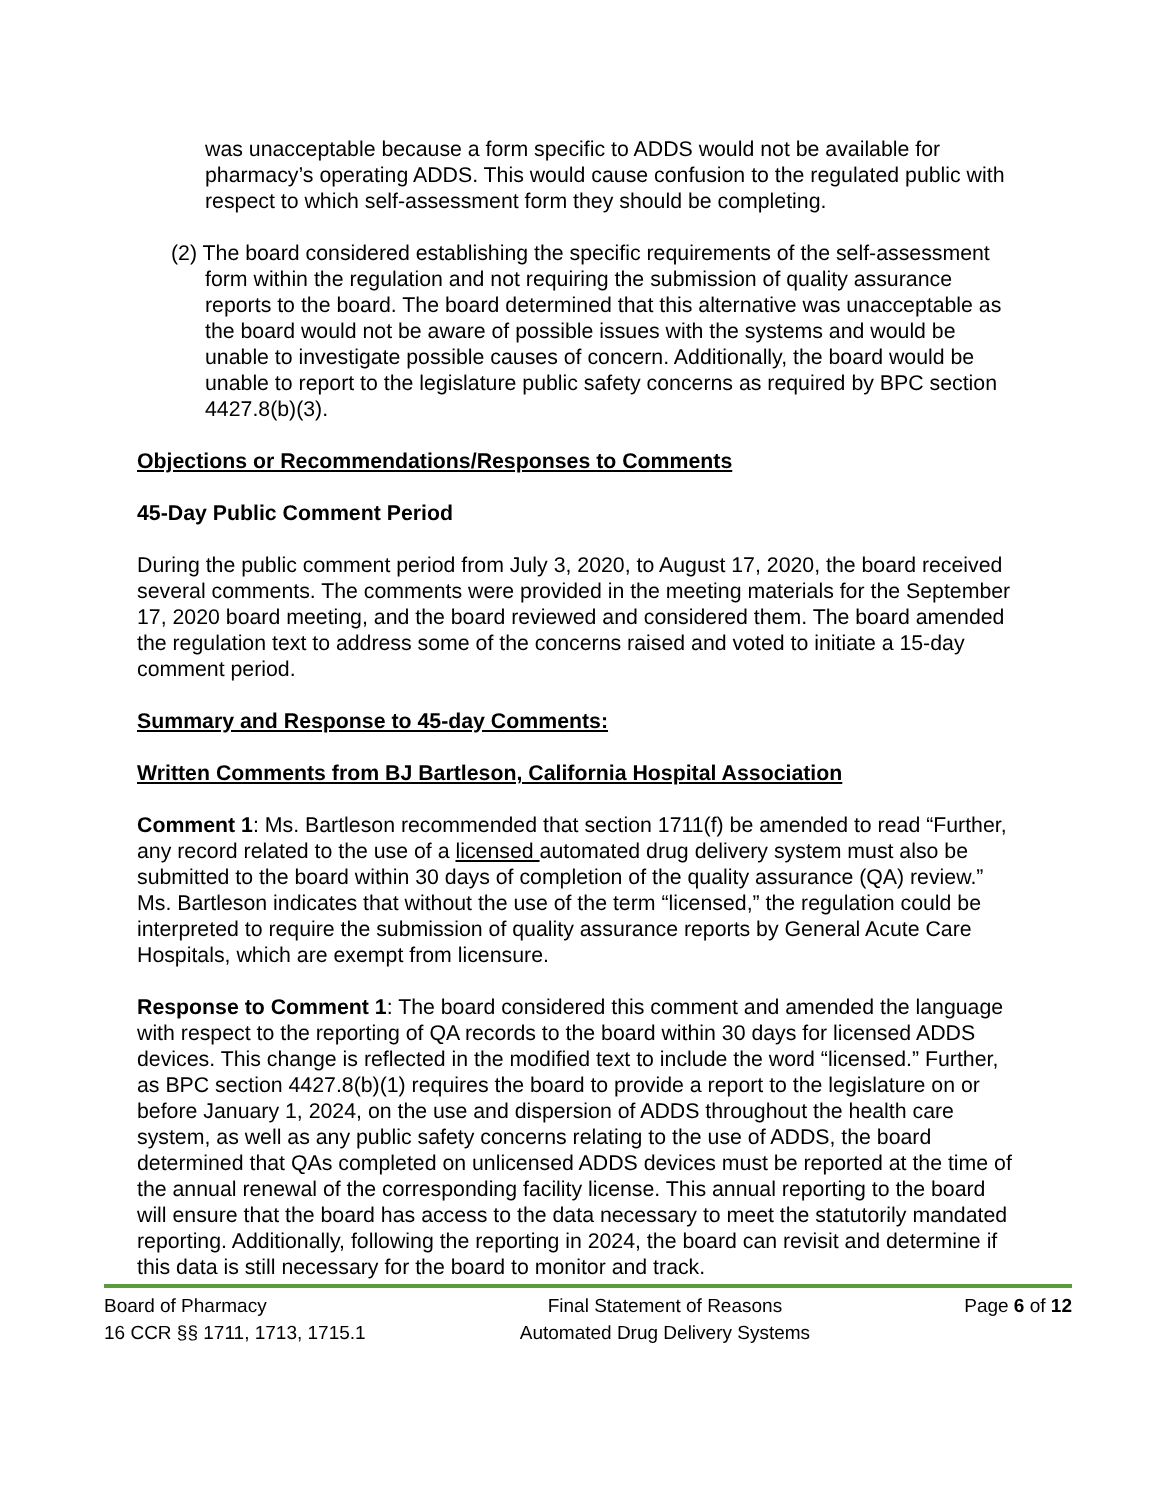was unacceptable because a form specific to ADDS would not be available for pharmacy’s operating ADDS. This would cause confusion to the regulated public with respect to which self-assessment form they should be completing.
(2) The board considered establishing the specific requirements of the self-assessment form within the regulation and not requiring the submission of quality assurance reports to the board. The board determined that this alternative was unacceptable as the board would not be aware of possible issues with the systems and would be unable to investigate possible causes of concern. Additionally, the board would be unable to report to the legislature public safety concerns as required by BPC section 4427.8(b)(3).
Objections or Recommendations/Responses to Comments
45-Day Public Comment Period
During the public comment period from July 3, 2020, to August 17, 2020, the board received several comments. The comments were provided in the meeting materials for the September 17, 2020 board meeting, and the board reviewed and considered them. The board amended the regulation text to address some of the concerns raised and voted to initiate a 15-day comment period.
Summary and Response to 45-day Comments:
Written Comments from BJ Bartleson, California Hospital Association
Comment 1: Ms. Bartleson recommended that section 1711(f) be amended to read “Further, any record related to the use of a licensed automated drug delivery system must also be submitted to the board within 30 days of completion of the quality assurance (QA) review.” Ms. Bartleson indicates that without the use of the term “licensed,” the regulation could be interpreted to require the submission of quality assurance reports by General Acute Care Hospitals, which are exempt from licensure.
Response to Comment 1: The board considered this comment and amended the language with respect to the reporting of QA records to the board within 30 days for licensed ADDS devices. This change is reflected in the modified text to include the word “licensed.” Further, as BPC section 4427.8(b)(1) requires the board to provide a report to the legislature on or before January 1, 2024, on the use and dispersion of ADDS throughout the health care system, as well as any public safety concerns relating to the use of ADDS, the board determined that QAs completed on unlicensed ADDS devices must be reported at the time of the annual renewal of the corresponding facility license. This annual reporting to the board will ensure that the board has access to the data necessary to meet the statutorily mandated reporting. Additionally, following the reporting in 2024, the board can revisit and determine if this data is still necessary for the board to monitor and track.
Board of Pharmacy
16 CCR §§ 1711, 1713, 1715.1
Final Statement of Reasons
Automated Drug Delivery Systems
Page 6 of 12